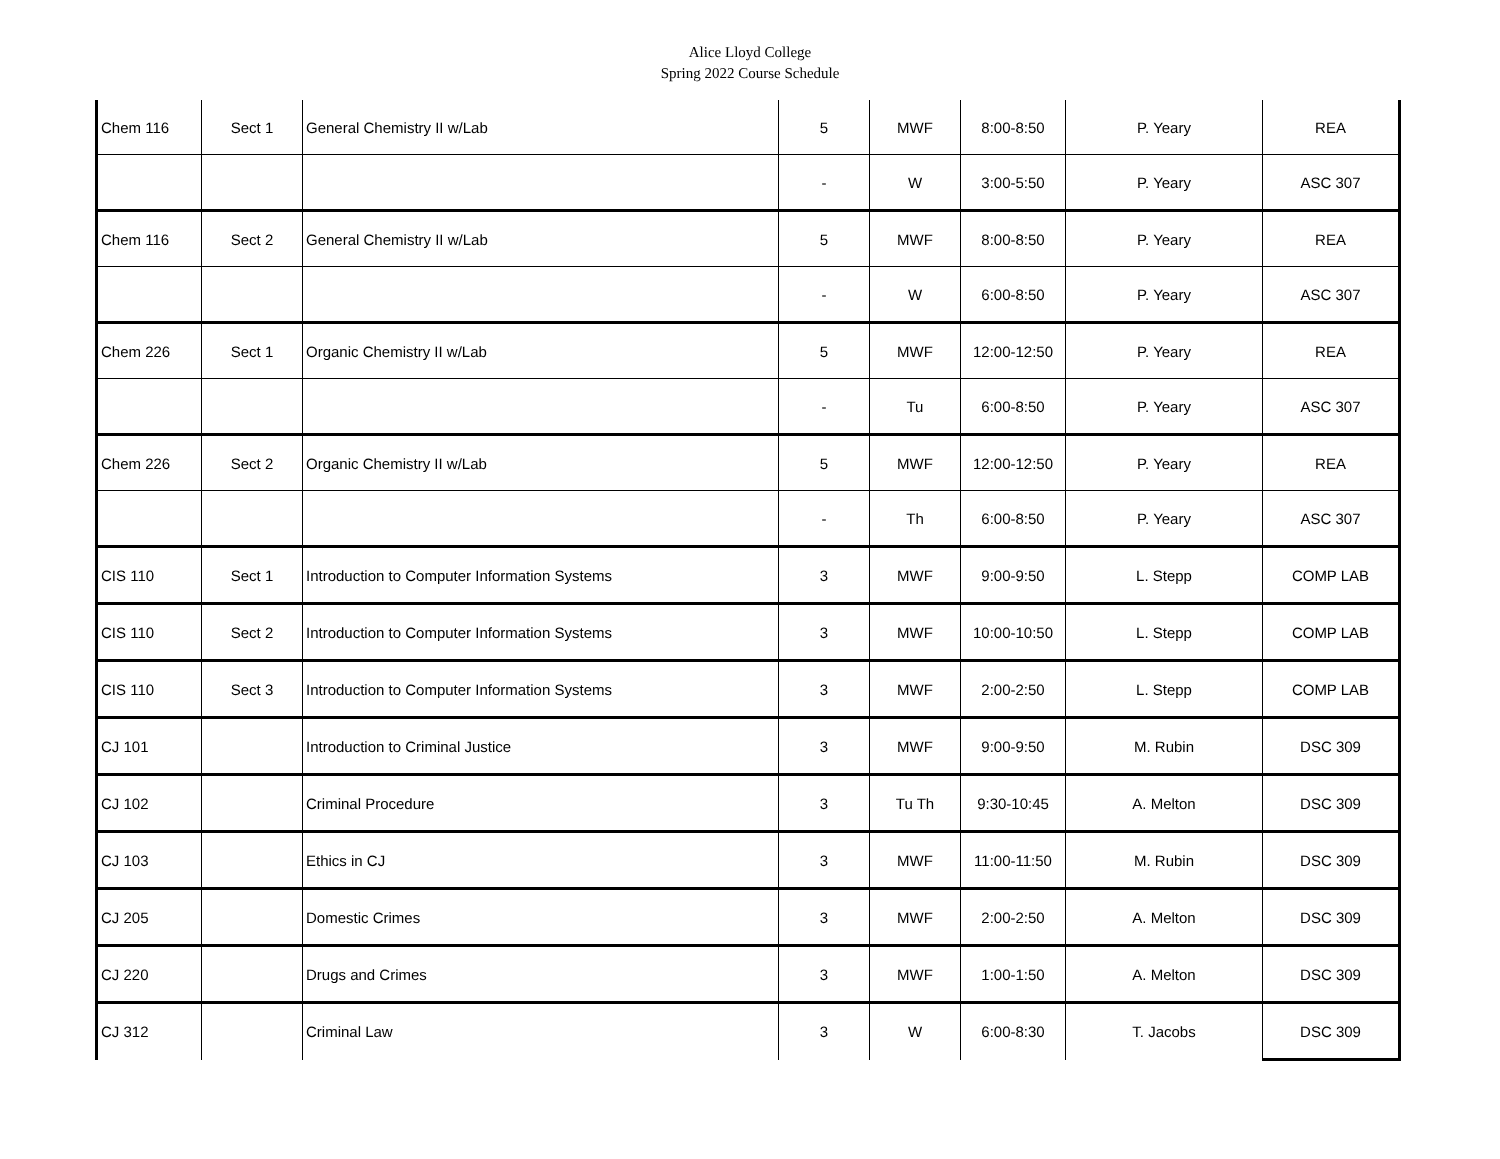Alice Lloyd College
Spring 2022 Course Schedule
| Chem 116 | Sect 1 | General Chemistry II w/Lab | 5 | MWF | 8:00-8:50 | P. Yeary | REA |
| | | | - | W | 3:00-5:50 | P. Yeary | ASC 307 |
| Chem 116 | Sect 2 | General Chemistry II w/Lab | 5 | MWF | 8:00-8:50 | P. Yeary | REA |
| | | | - | W | 6:00-8:50 | P. Yeary | ASC 307 |
| Chem 226 | Sect 1 | Organic Chemistry II w/Lab | 5 | MWF | 12:00-12:50 | P. Yeary | REA |
| | | | - | Tu | 6:00-8:50 | P. Yeary | ASC 307 |
| Chem 226 | Sect 2 | Organic Chemistry II w/Lab | 5 | MWF | 12:00-12:50 | P. Yeary | REA |
| | | | - | Th | 6:00-8:50 | P. Yeary | ASC 307 |
| CIS 110 | Sect 1 | Introduction to Computer Information Systems | 3 | MWF | 9:00-9:50 | L. Stepp | COMP LAB |
| CIS 110 | Sect 2 | Introduction to Computer Information Systems | 3 | MWF | 10:00-10:50 | L. Stepp | COMP LAB |
| CIS 110 | Sect 3 | Introduction to Computer Information Systems | 3 | MWF | 2:00-2:50 | L. Stepp | COMP LAB |
| CJ 101 | | Introduction to Criminal Justice | 3 | MWF | 9:00-9:50 | M. Rubin | DSC 309 |
| CJ 102 | | Criminal Procedure | 3 | Tu Th | 9:30-10:45 | A. Melton | DSC 309 |
| CJ 103 | | Ethics in CJ | 3 | MWF | 11:00-11:50 | M. Rubin | DSC 309 |
| CJ 205 | | Domestic Crimes | 3 | MWF | 2:00-2:50 | A. Melton | DSC 309 |
| CJ 220 | | Drugs and Crimes | 3 | MWF | 1:00-1:50 | A. Melton | DSC 309 |
| CJ 312 | | Criminal Law | 3 | W | 6:00-8:30 | T. Jacobs | DSC 309 |